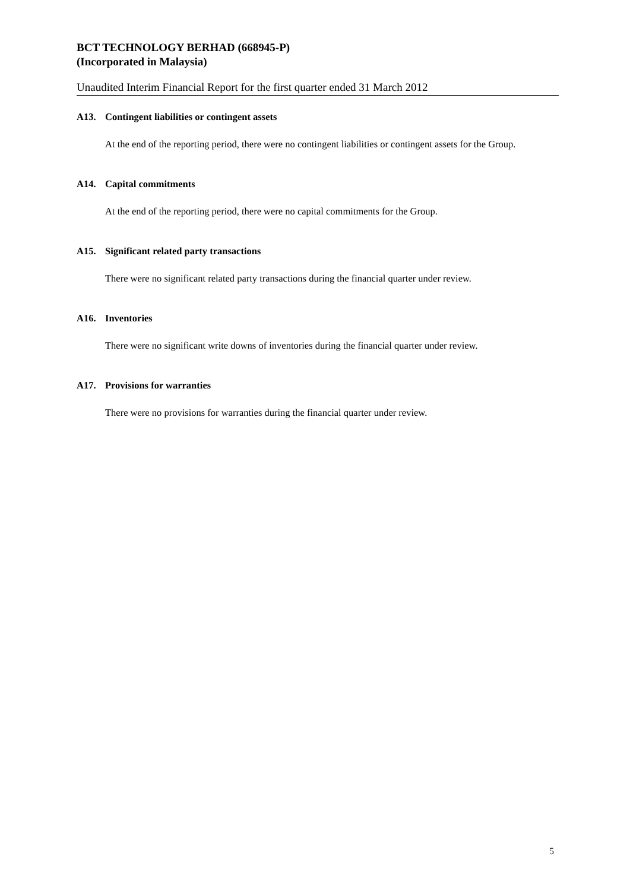BCT TECHNOLOGY BERHAD (668945-P)
(Incorporated in Malaysia)
Unaudited Interim Financial Report for the first quarter ended 31 March 2012
A13. Contingent liabilities or contingent assets
At the end of the reporting period, there were no contingent liabilities or contingent assets for the Group.
A14. Capital commitments
At the end of the reporting period, there were no capital commitments for the Group.
A15. Significant related party transactions
There were no significant related party transactions during the financial quarter under review.
A16. Inventories
There were no significant write downs of inventories during the financial quarter under review.
A17. Provisions for warranties
There were no provisions for warranties during the financial quarter under review.
5